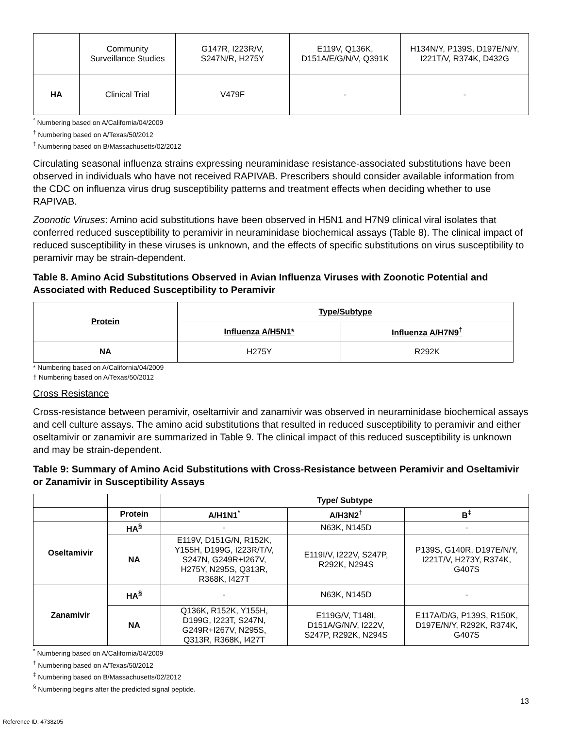| | Community Surveillance Studies | G147R, I223R/V, S247N/R, H275Y | E119V, Q136K, D151A/E/G/N/V, Q391K | H134N/Y, P139S, D197E/N/Y, I221T/V, R374K, D432G |
| HA | Clinical Trial | V479F | - | - |
<sup>*</sup> Numbering based on A/California/04/2009
<sup>†</sup> Numbering based on A/Texas/50/2012
<sup>‡</sup> Numbering based on B/Massachusetts/02/2012
Circulating seasonal influenza strains expressing neuraminidase resistance-associated substitutions have been observed in individuals who have not received RAPIVAB. Prescribers should consider available information from the CDC on influenza virus drug susceptibility patterns and treatment effects when deciding whether to use RAPIVAB.
Zoonotic Viruses: Amino acid substitutions have been observed in H5N1 and H7N9 clinical viral isolates that conferred reduced susceptibility to peramivir in neuraminidase biochemical assays (Table 8). The clinical impact of reduced susceptibility in these viruses is unknown, and the effects of specific substitutions on virus susceptibility to peramivir may be strain-dependent.
Table 8. Amino Acid Substitutions Observed in Avian Influenza Viruses with Zoonotic Potential and Associated with Reduced Susceptibility to Peramivir
| Protein | Type/Subtype | |
| --- | --- | --- |
| | Influenza A/H5N1* | Influenza A/H7N9<sup>†</sup> |
| NA | H275Y | R292K |
* Numbering based on A/California/04/2009
† Numbering based on A/Texas/50/2012
Cross Resistance
Cross-resistance between peramivir, oseltamivir and zanamivir was observed in neuraminidase biochemical assays and cell culture assays. The amino acid substitutions that resulted in reduced susceptibility to peramivir and either oseltamivir or zanamivir are summarized in Table 9. The clinical impact of this reduced susceptibility is unknown and may be strain-dependent.
Table 9: Summary of Amino Acid Substitutions with Cross-Resistance between Peramivir and Oseltamivir or Zanamivir in Susceptibility Assays
| | | Type/ Subtype | | |
| | Protein | A/H1N1<sup>*</sup> | A/H3N2<sup>†</sup> | B<sup>‡</sup> |
| Oseltamivir | HA<sup>§</sup> | - | N63K, N145D | - |
| | NA | E119V, D151G/N, R152K, Y155H, D199G, I223R/T/V, S247N, G249R+I267V, H275Y, N295S, Q313R, R368K, I427T | E119I/V, I222V, S247P, R292K, N294S | P139S, G140R, D197E/N/Y, I221T/V, H273Y, R374K, G407S |
| Zanamivir | HA<sup>§</sup> | - | N63K, N145D | - |
| | NA | Q136K, R152K, Y155H, D199G, I223T, S247N, G249R+I267V, N295S, Q313R, R368K, I427T | E119G/V, T148I, D151A/G/N/V, I222V, S247P, R292K, N294S | E117A/D/G, P139S, R150K, D197E/N/Y, R292K, R374K, G407S |
<sup>*</sup> Numbering based on A/California/04/2009
<sup>†</sup> Numbering based on A/Texas/50/2012
<sup>‡</sup> Numbering based on B/Massachusetts/02/2012
<sup>§</sup> Numbering begins after the predicted signal peptide.
13
Reference ID: 4738205